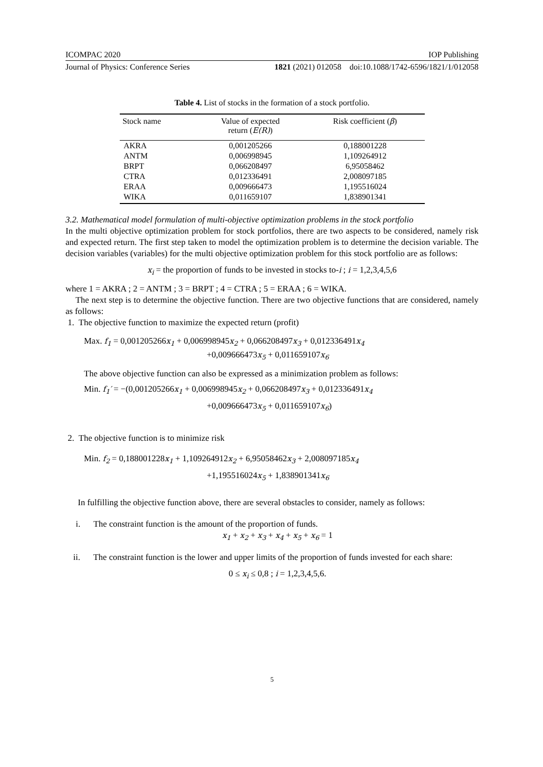ICOMPAC 2020 IOP Publishing
Journal of Physics: Conference Series 1821 (2021) 012058 doi:10.1088/1742-6596/1821/1/012058
Table 4. List of stocks in the formation of a stock portfolio.
| Stock name | Value of expected return ( E(R) ) | Risk coefficient ( β ) |
| --- | --- | --- |
| AKRA | 0,001205266 | 0,188001228 |
| ANTM | 0,006998945 | 1,109264912 |
| BRPT | 0,066208497 | 6,95058462 |
| CTRA | 0,012336491 | 2,008097185 |
| ERAA | 0,009666473 | 1,195516024 |
| WIKA | 0,011659107 | 1,838901341 |
3.2. Mathematical model formulation of multi-objective optimization problems in the stock portfolio
In the multi objective optimization problem for stock portfolios, there are two aspects to be considered, namely risk and expected return. The first step taken to model the optimization problem is to determine the decision variable. The decision variables (variables) for the multi objective optimization problem for this stock portfolio are as follows:
x<sub>i</sub> = the proportion of funds to be invested in stocks to-i ; i = 1,2,3,4,5,6
where 1 = AKRA ; 2 = ANTM ; 3 = BRPT ; 4 = CTRA ; 5 = ERAA ; 6 = WIKA.
The next step is to determine the objective function. There are two objective functions that are considered, namely as follows:
1. The objective function to maximize the expected return (profit)
Max. f<sub>1</sub> = 0,001205266x<sub>1</sub> + 0,006998945x<sub>2</sub> + 0,066208497x<sub>3</sub> + 0,012336491x<sub>4</sub>
+0,009666473x<sub>5</sub> + 0,011659107x<sub>6</sub>
The above objective function can also be expressed as a minimization problem as follows:
Min. f<sub>1</sub>′ = −(0,001205266x<sub>1</sub> + 0,006998945x<sub>2</sub> + 0,066208497x<sub>3</sub> + 0,012336491x<sub>4</sub>
+0,009666473x<sub>5</sub> + 0,011659107x<sub>6</sub>)
2. The objective function is to minimize risk
Min. f<sub>2</sub> = 0,188001228x<sub>1</sub> + 1,109264912x<sub>2</sub> + 6,95058462x<sub>3</sub> + 2,008097185x<sub>4</sub>
+1,195516024x<sub>5</sub> + 1,838901341x<sub>6</sub>
In fulfilling the objective function above, there are several obstacles to consider, namely as follows:
i. The constraint function is the amount of the proportion of funds.
x<sub>1</sub> + x<sub>2</sub> + x<sub>3</sub> + x<sub>4</sub> + x<sub>5</sub> + x<sub>6</sub> = 1
ii. The constraint function is the lower and upper limits of the proportion of funds invested for each share:
0 ≤ x<sub>i</sub> ≤ 0,8 ; i = 1,2,3,4,5,6.
5